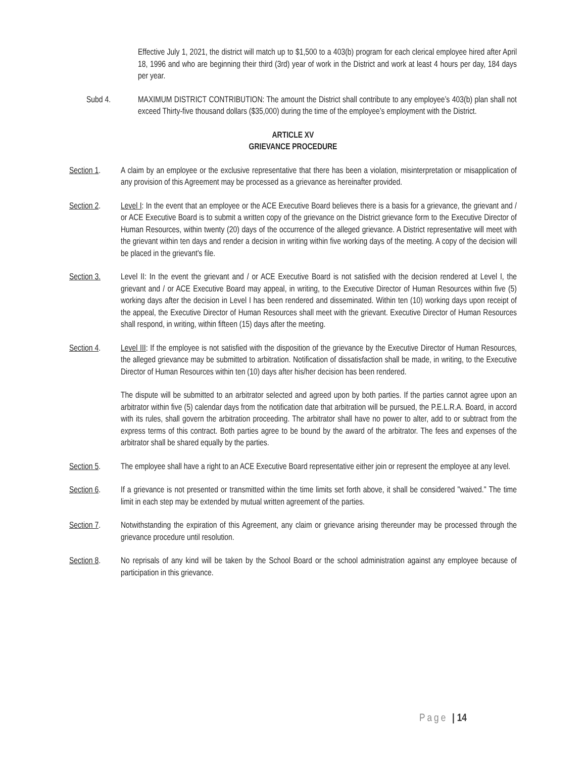Effective July 1, 2021, the district will match up to $1,500 to a 403(b) program for each clerical employee hired after April 18, 1996 and who are beginning their third (3rd) year of work in the District and work at least 4 hours per day, 184 days per year.
Subd 4. MAXIMUM DISTRICT CONTRIBUTION: The amount the District shall contribute to any employee’s 403(b) plan shall not exceed Thirty-five thousand dollars ($35,000) during the time of the employee’s employment with the District.
ARTICLE XV
GRIEVANCE PROCEDURE
Section 1. A claim by an employee or the exclusive representative that there has been a violation, misinterpretation or misapplication of any provision of this Agreement may be processed as a grievance as hereinafter provided.
Section 2. Level I: In the event that an employee or the ACE Executive Board believes there is a basis for a grievance, the grievant and / or ACE Executive Board is to submit a written copy of the grievance on the District grievance form to the Executive Director of Human Resources, within twenty (20) days of the occurrence of the alleged grievance. A District representative will meet with the grievant within ten days and render a decision in writing within five working days of the meeting. A copy of the decision will be placed in the grievant's file.
Section 3. Level II: In the event the grievant and / or ACE Executive Board is not satisfied with the decision rendered at Level I, the grievant and / or ACE Executive Board may appeal, in writing, to the Executive Director of Human Resources within five (5) working days after the decision in Level I has been rendered and disseminated. Within ten (10) working days upon receipt of the appeal, the Executive Director of Human Resources shall meet with the grievant. Executive Director of Human Resources shall respond, in writing, within fifteen (15) days after the meeting.
Section 4. Level III: If the employee is not satisfied with the disposition of the grievance by the Executive Director of Human Resources, the alleged grievance may be submitted to arbitration. Notification of dissatisfaction shall be made, in writing, to the Executive Director of Human Resources within ten (10) days after his/her decision has been rendered.
The dispute will be submitted to an arbitrator selected and agreed upon by both parties. If the parties cannot agree upon an arbitrator within five (5) calendar days from the notification date that arbitration will be pursued, the P.E.L.R.A. Board, in accord with its rules, shall govern the arbitration proceeding. The arbitrator shall have no power to alter, add to or subtract from the express terms of this contract. Both parties agree to be bound by the award of the arbitrator. The fees and expenses of the arbitrator shall be shared equally by the parties.
Section 5. The employee shall have a right to an ACE Executive Board representative either join or represent the employee at any level.
Section 6. If a grievance is not presented or transmitted within the time limits set forth above, it shall be considered "waived." The time limit in each step may be extended by mutual written agreement of the parties.
Section 7. Notwithstanding the expiration of this Agreement, any claim or grievance arising thereunder may be processed through the grievance procedure until resolution.
Section 8. No reprisals of any kind will be taken by the School Board or the school administration against any employee because of participation in this grievance.
Page | 14